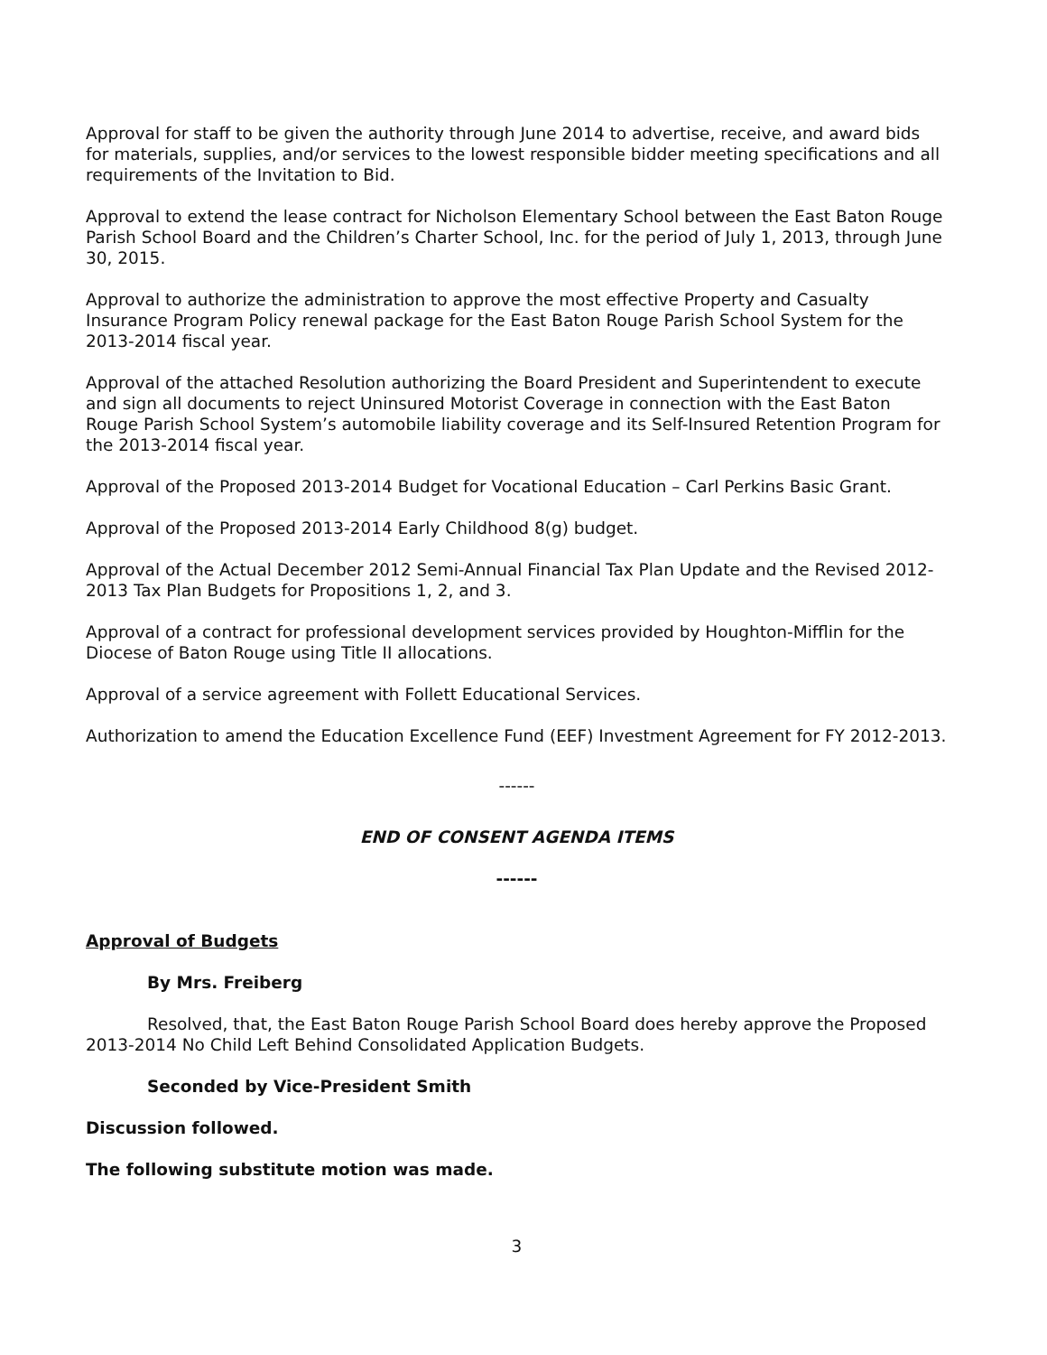Approval for staff to be given the authority through June 2014 to advertise, receive, and award bids for materials, supplies, and/or services to the lowest responsible bidder meeting specifications and all requirements of the Invitation to Bid.
Approval to extend the lease contract for Nicholson Elementary School between the East Baton Rouge Parish School Board and the Children’s Charter School, Inc. for the period of July 1, 2013, through June 30, 2015.
Approval to authorize the administration to approve the most effective Property and Casualty Insurance Program Policy renewal package for the East Baton Rouge Parish School System for the 2013-2014 fiscal year.
Approval of the attached Resolution authorizing the Board President and Superintendent to execute and sign all documents to reject Uninsured Motorist Coverage in connection with the East Baton Rouge Parish School System’s automobile liability coverage and its Self-Insured Retention Program for the 2013-2014 fiscal year.
Approval of the Proposed 2013-2014 Budget for Vocational Education – Carl Perkins Basic Grant.
Approval of the Proposed 2013-2014 Early Childhood 8(g) budget.
Approval of the Actual December 2012 Semi-Annual Financial Tax Plan Update and the Revised 2012-2013 Tax Plan Budgets for Propositions 1, 2, and 3.
Approval of a contract for professional development services provided by Houghton-Mifflin for the Diocese of Baton Rouge using Title II allocations.
Approval of a service agreement with Follett Educational Services.
Authorization to amend the Education Excellence Fund (EEF) Investment Agreement for FY 2012-2013.
------
END OF CONSENT AGENDA ITEMS
------
Approval of Budgets
By Mrs. Freiberg
Resolved, that, the East Baton Rouge Parish School Board does hereby approve the Proposed 2013-2014 No Child Left Behind Consolidated Application Budgets.
Seconded by Vice-President Smith
Discussion followed.
The following substitute motion was made.
3